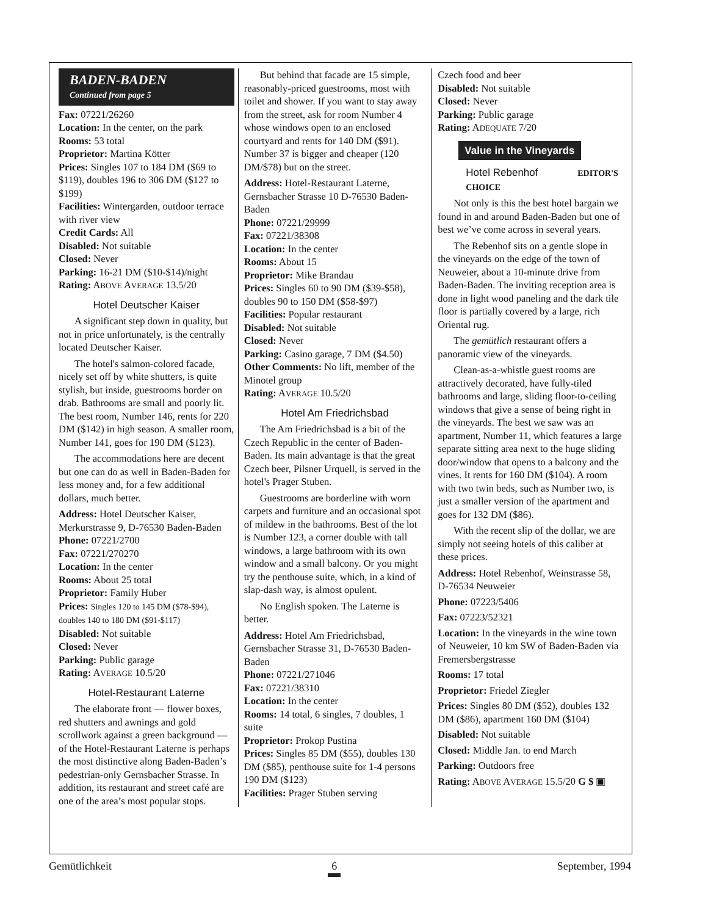BADEN-BADEN
Continued from page 5
Fax: 07221/26260
Location: In the center, on the park
Rooms: 53 total
Proprietor: Martina Kötter
Prices: Singles 107 to 184 DM ($69 to $119), doubles 196 to 306 DM ($127 to $199)
Facilities: Wintergarden, outdoor terrace with river view
Credit Cards: All
Disabled: Not suitable
Closed: Never
Parking: 16-21 DM ($10-$14)/night
Rating: ABOVE AVERAGE 13.5/20
Hotel Deutscher Kaiser
A significant step down in quality, but not in price unfortunately, is the centrally located Deutscher Kaiser.
The hotel's salmon-colored facade, nicely set off by white shutters, is quite stylish, but inside, guestrooms border on drab. Bathrooms are small and poorly lit. The best room, Number 146, rents for 220 DM ($142) in high season. A smaller room, Number 141, goes for 190 DM ($123).
The accommodations here are decent but one can do as well in Baden-Baden for less money and, for a few additional dollars, much better.
Address: Hotel Deutscher Kaiser, Merkurstrasse 9, D-76530 Baden-Baden
Phone: 07221/2700
Fax: 07221/270270
Location: In the center
Rooms: About 25 total
Proprietor: Family Huber
Prices: Singles 120 to 145 DM ($78-$94), doubles 140 to 180 DM ($91-$117)
Disabled: Not suitable
Closed: Never
Parking: Public garage
Rating: AVERAGE 10.5/20
Hotel-Restaurant Laterne
The elaborate front — flower boxes, red shutters and awnings and gold scrollwork against a green background — of the Hotel-Restaurant Laterne is perhaps the most distinctive along Baden-Baden’s pedestrian-only Gernsbacher Strasse. In addition, its restaurant and street café are one of the area’s most popular stops.
But behind that facade are 15 simple, reasonably-priced guestrooms, most with toilet and shower. If you want to stay away from the street, ask for room Number 4 whose windows open to an enclosed courtyard and rents for 140 DM ($91). Number 37 is bigger and cheaper (120 DM/$78) but on the street.
Address: Hotel-Restaurant Laterne, Gernsbacher Strasse 10 D-76530 Baden-Baden
Phone: 07221/29999
Fax: 07221/38308
Location: In the center
Rooms: About 15
Proprietor: Mike Brandau
Prices: Singles 60 to 90 DM ($39-$58), doubles 90 to 150 DM ($58-$97)
Facilities: Popular restaurant
Disabled: Not suitable
Closed: Never
Parking: Casino garage, 7 DM ($4.50)
Other Comments: No lift, member of the Minotel group
Rating: AVERAGE 10.5/20
Hotel Am Friedrichsbad
The Am Friedrichsbad is a bit of the Czech Republic in the center of Baden-Baden. Its main advantage is that the great Czech beer, Pilsner Urquell, is served in the hotel's Prager Stuben.
Guestrooms are borderline with worn carpets and furniture and an occasional spot of mildew in the bathrooms. Best of the lot is Number 123, a corner double with tall windows, a large bathroom with its own window and a small balcony. Or you might try the penthouse suite, which, in a kind of slap-dash way, is almost opulent.
No English spoken. The Laterne is better.
Address: Hotel Am Friedrichsbad, Gernsbacher Strasse 31, D-76530 Baden-Baden
Phone: 07221/271046
Fax: 07221/38310
Location: In the center
Rooms: 14 total, 6 singles, 7 doubles, 1 suite
Proprietor: Prokop Pustina
Prices: Singles 85 DM ($55), doubles 130 DM ($85), penthouse suite for 1-4 persons 190 DM ($123)
Facilities: Prager Stuben serving
Czech food and beer
Disabled: Not suitable
Closed: Never
Parking: Public garage
Rating: ADEQUATE 7/20
Value in the Vineyards
Hotel Rebenhof EDITOR'S CHOICE
Not only is this the best hotel bargain we found in and around Baden-Baden but one of best we’ve come across in several years.
The Rebenhof sits on a gentle slope in the vineyards on the edge of the town of Neuweier, about a 10-minute drive from Baden-Baden. The inviting reception area is done in light wood paneling and the dark tile floor is partially covered by a large, rich Oriental rug.
The gemütlich restaurant offers a panoramic view of the vineyards.
Clean-as-a-whistle guest rooms are attractively decorated, have fully-tiled bathrooms and large, sliding floor-to-ceiling windows that give a sense of being right in the vineyards. The best we saw was an apartment, Number 11, which features a large separate sitting area next to the huge sliding door/window that opens to a balcony and the vines. It rents for 160 DM ($104). A room with two twin beds, such as Number two, is just a smaller version of the apartment and goes for 132 DM ($86).
With the recent slip of the dollar, we are simply not seeing hotels of this caliber at these prices.
Address: Hotel Rebenhof, Weinstrasse 58, D-76534 Neuweier
Phone: 07223/5406
Fax: 07223/52321
Location: In the vineyards in the wine town of Neuweier, 10 km SW of Baden-Baden via Fremersbergstrasse
Rooms: 17 total
Proprietor: Friedel Ziegler
Prices: Singles 80 DM ($52), doubles 132 DM ($86), apartment 160 DM ($104)
Disabled: Not suitable
Closed: Middle Jan. to end March
Parking: Outdoors free
Rating: ABOVE AVERAGE 15.5/20 G $ ▣
Gemütlichkeit 6 September, 1994